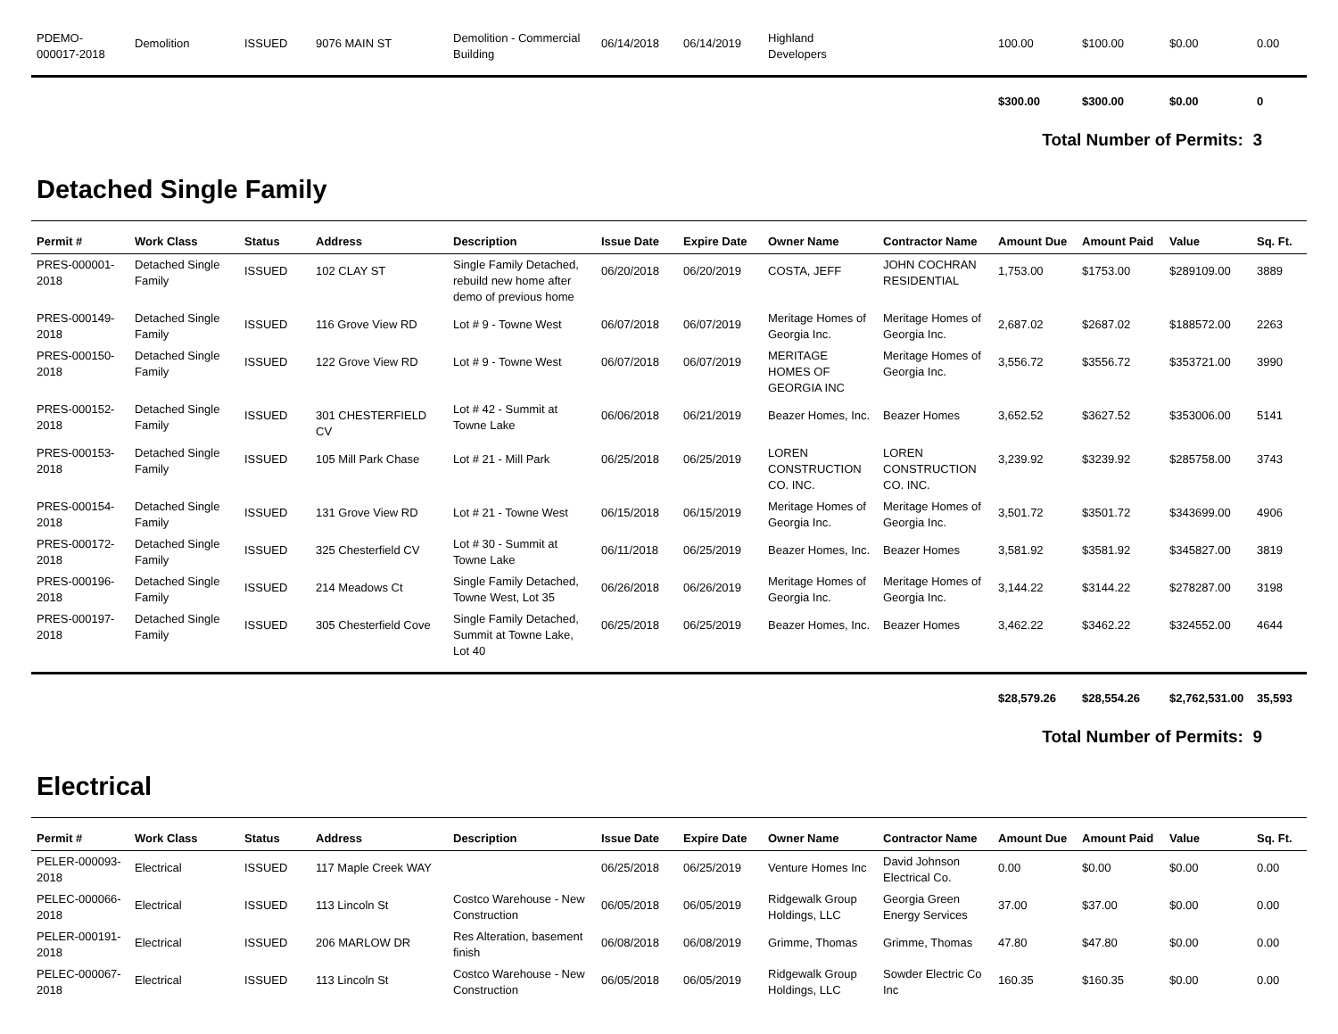| PDEMO-000017-2018 | Demolition | ISSUED | 9076 MAIN ST | Demolition - Commercial Building | 06/14/2018 | 06/14/2019 | Highland Developers | | 100.00 | $100.00 | $0.00 | 0.00 |
| | | | | | | | | | $300.00 | $300.00 | $0.00 | 0 |
Total Number of Permits: 3
Detached Single Family
| Permit # | Work Class | Status | Address | Description | Issue Date | Expire Date | Owner Name | Contractor Name | Amount Due | Amount Paid | Value | Sq. Ft. |
| --- | --- | --- | --- | --- | --- | --- | --- | --- | --- | --- | --- | --- |
| PRES-000001-2018 | Detached Single Family | ISSUED | 102 CLAY ST | Single Family Detached, rebuild new home after demo of previous home | 06/20/2018 | 06/20/2019 | COSTA, JEFF | JOHN COCHRAN RESIDENTIAL | 1,753.00 | $1753.00 | $289109.00 | 3889 |
| PRES-000149-2018 | Detached Single Family | ISSUED | 116 Grove View RD | Lot # 9 - Towne West | 06/07/2018 | 06/07/2019 | Meritage Homes of Georgia Inc. | Meritage Homes of Georgia Inc. | 2,687.02 | $2687.02 | $188572.00 | 2263 |
| PRES-000150-2018 | Detached Single Family | ISSUED | 122 Grove View RD | Lot # 9 - Towne West | 06/07/2018 | 06/07/2019 | MERITAGE HOMES OF GEORGIA INC | Meritage Homes of Georgia Inc. | 3,556.72 | $3556.72 | $353721.00 | 3990 |
| PRES-000152-2018 | Detached Single Family | ISSUED | 301 CHESTERFIELD CV | Lot # 42 - Summit at Towne Lake | 06/06/2018 | 06/21/2019 | Beazer Homes, Inc. | Beazer Homes | 3,652.52 | $3627.52 | $353006.00 | 5141 |
| PRES-000153-2018 | Detached Single Family | ISSUED | 105 Mill Park Chase | Lot # 21 - Mill Park | 06/25/2018 | 06/25/2019 | LOREN CONSTRUCTION CO. INC. | LOREN CONSTRUCTION CO. INC. | 3,239.92 | $3239.92 | $285758.00 | 3743 |
| PRES-000154-2018 | Detached Single Family | ISSUED | 131 Grove View RD | Lot # 21 - Towne West | 06/15/2018 | 06/15/2019 | Meritage Homes of Georgia Inc. | Meritage Homes of Georgia Inc. | 3,501.72 | $3501.72 | $343699.00 | 4906 |
| PRES-000172-2018 | Detached Single Family | ISSUED | 325 Chesterfield CV | Lot # 30 - Summit at Towne Lake | 06/11/2018 | 06/25/2019 | Beazer Homes, Inc. | Beazer Homes | 3,581.92 | $3581.92 | $345827.00 | 3819 |
| PRES-000196-2018 | Detached Single Family | ISSUED | 214 Meadows Ct | Single Family Detached, Towne West, Lot 35 | 06/26/2018 | 06/26/2019 | Meritage Homes of Georgia Inc. | Meritage Homes of Georgia Inc. | 3,144.22 | $3144.22 | $278287.00 | 3198 |
| PRES-000197-2018 | Detached Single Family | ISSUED | 305 Chesterfield Cove | Single Family Detached, Summit at Towne Lake, Lot 40 | 06/25/2018 | 06/25/2019 | Beazer Homes, Inc. | Beazer Homes | 3,462.22 | $3462.22 | $324552.00 | 4644 |
| | | | | | | | | | $28,579.26 | $28,554.26 | $2,762,531.00 | 35,593 |
Total Number of Permits: 9
Electrical
| Permit # | Work Class | Status | Address | Description | Issue Date | Expire Date | Owner Name | Contractor Name | Amount Due | Amount Paid | Value | Sq. Ft. |
| --- | --- | --- | --- | --- | --- | --- | --- | --- | --- | --- | --- | --- |
| PELER-000093-2018 | Electrical | ISSUED | 117 Maple Creek WAY | | 06/25/2018 | 06/25/2019 | Venture Homes Inc | David Johnson Electrical Co. | 0.00 | $0.00 | $0.00 | 0.00 |
| PELEC-000066-2018 | Electrical | ISSUED | 113 Lincoln St | Costco Warehouse - New Construction | 06/05/2018 | 06/05/2019 | Ridgewalk Group Holdings, LLC | Georgia Green Energy Services | 37.00 | $37.00 | $0.00 | 0.00 |
| PELER-000191-2018 | Electrical | ISSUED | 206 MARLOW DR | Res Alteration, basement finish | 06/08/2018 | 06/08/2019 | Grimme, Thomas | Grimme, Thomas | 47.80 | $47.80 | $0.00 | 0.00 |
| PELEC-000067-2018 | Electrical | ISSUED | 113 Lincoln St | Costco Warehouse - New Construction | 06/05/2018 | 06/05/2019 | Ridgewalk Group Holdings, LLC | Sowder Electric Co Inc | 160.35 | $160.35 | $0.00 | 0.00 |